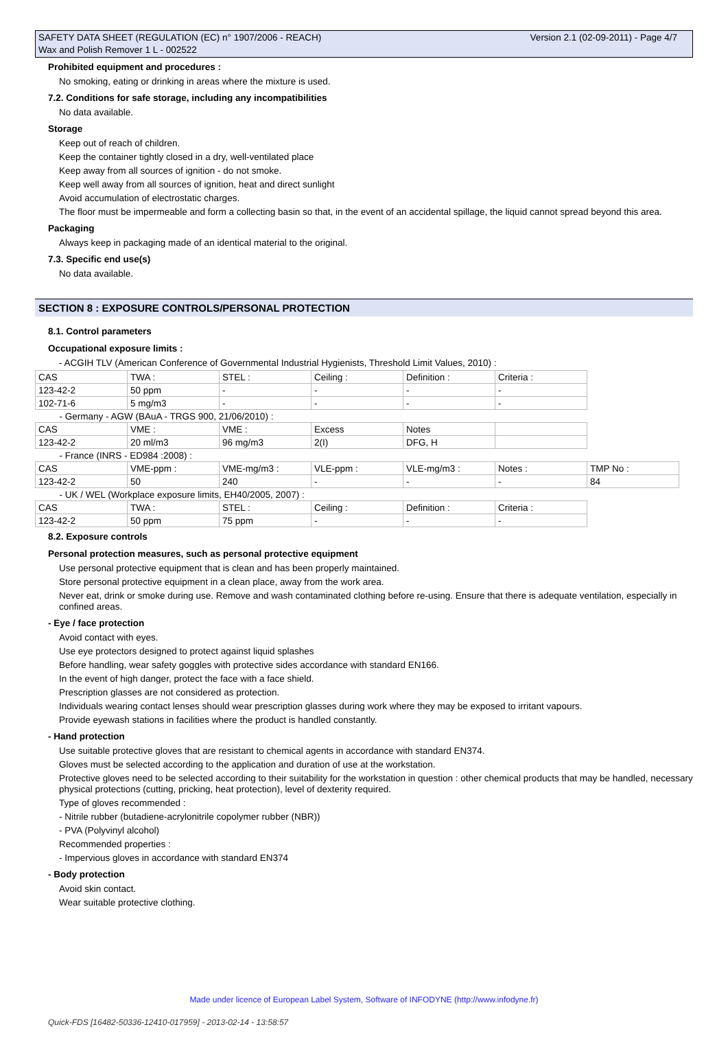Version 2.1 (02-09-2011) - Page 4/7 SAFETY DATA SHEET (REGULATION (EC) n° 1907/2006 - REACH)
Wax and Polish Remover 1 L - 002522
Prohibited equipment and procedures :
No smoking, eating or drinking in areas where the mixture is used.
7.2. Conditions for safe storage, including any incompatibilities
No data available.
Storage
Keep out of reach of children.
Keep the container tightly closed in a dry, well-ventilated place
Keep away from all sources of ignition - do not smoke.
Keep well away from all sources of ignition, heat and direct sunlight
Avoid accumulation of electrostatic charges.
The floor must be impermeable and form a collecting basin so that, in the event of an accidental spillage, the liquid cannot spread beyond this area.
Packaging
Always keep in packaging made of an identical material to the original.
7.3. Specific end use(s)
No data available.
SECTION 8 : EXPOSURE CONTROLS/PERSONAL PROTECTION
8.1. Control parameters
Occupational exposure limits :
- ACGIH TLV (American Conference of Governmental Industrial Hygienists, Threshold Limit Values, 2010) :
| CAS | TWA : | STEL : | Ceiling : | Definition : | Criteria : | |
| 123-42-2 | 50 ppm | - | - | - | - | |
| 102-71-6 | 5 mg/m3 | - | - | - | - | |
| - Germany - AGW (BAuA - TRGS 900, 21/06/2010) : | | | | | | |
| CAS | VME : | VME : | Excess | Notes | | |
| 123-42-2 | 20 ml/m3 | 96 mg/m3 | 2(I) | DFG, H | | |
| - France (INRS - ED984 :2008) : | | | | | | |
| CAS | VME-ppm : | VME-mg/m3 : | VLE-ppm : | VLE-mg/m3 : | Notes : | TMP No : |
| 123-42-2 | 50 | 240 | - | - | - | 84 |
| - UK / WEL (Workplace exposure limits, EH40/2005, 2007) : | | | | | | |
| CAS | TWA : | STEL : | Ceiling : | Definition : | Criteria : | |
| 123-42-2 | 50 ppm | 75 ppm | - | - | - | |
8.2. Exposure controls
Personal protection measures, such as personal protective equipment
Use personal protective equipment that is clean and has been properly maintained.
Store personal protective equipment in a clean place, away from the work area.
Never eat, drink or smoke during use. Remove and wash contaminated clothing before re-using. Ensure that there is adequate ventilation, especially in confined areas.
- Eye / face protection
Avoid contact with eyes.
Use eye protectors designed to protect against liquid splashes
Before handling, wear safety goggles with protective sides accordance with standard EN166.
In the event of high danger, protect the face with a face shield.
Prescription glasses are not considered as protection.
Individuals wearing contact lenses should wear prescription glasses during work where they may be exposed to irritant vapours.
Provide eyewash stations in facilities where the product is handled constantly.
- Hand protection
Use suitable protective gloves that are resistant to chemical agents in accordance with standard EN374.
Gloves must be selected according to the application and duration of use at the workstation.
Protective gloves need to be selected according to their suitability for the workstation in question : other chemical products that may be handled, necessary physical protections (cutting, pricking, heat protection), level of dexterity required.
Type of gloves recommended :
- Nitrile rubber (butadiene-acrylonitrile copolymer rubber (NBR))
- PVA (Polyvinyl alcohol)
Recommended properties :
- Impervious gloves in accordance with standard EN374
- Body protection
Avoid skin contact.
Wear suitable protective clothing.
Made under licence of European Label System, Software of INFODYNE (http://www.infodyne.fr)
Quick-FDS [16482-50336-12410-017959] - 2013-02-14 - 13:58:57